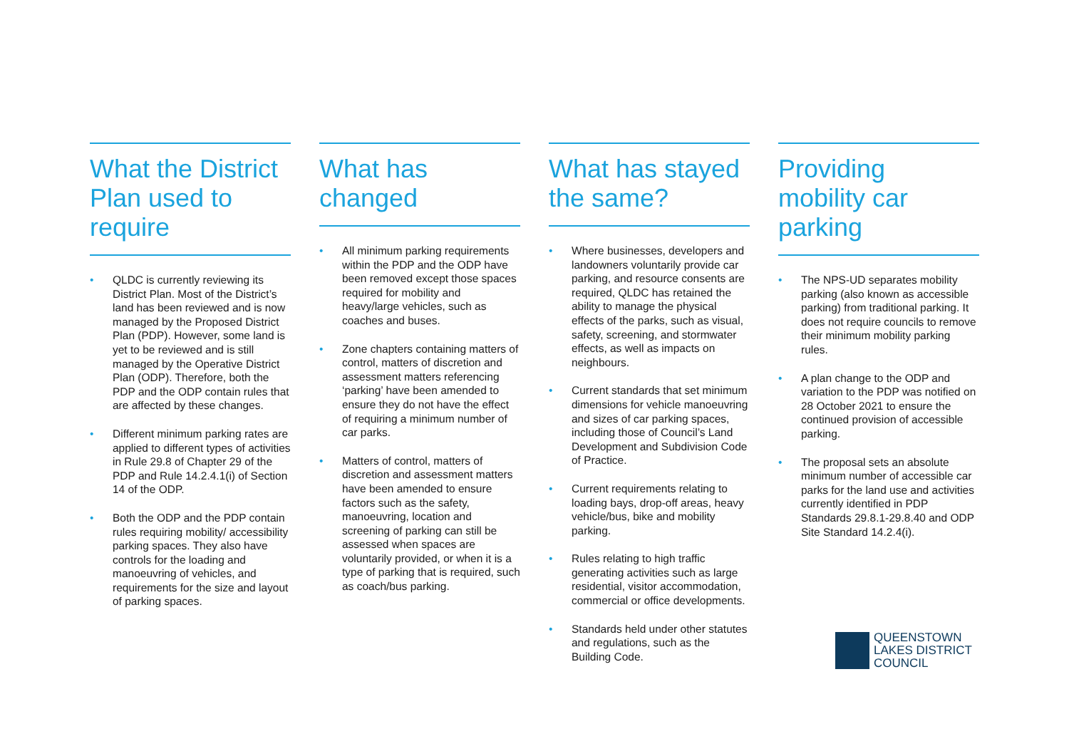What the District Plan used to require
• QLDC is currently reviewing its District Plan. Most of the District’s land has been reviewed and is now managed by the Proposed District Plan (PDP). However, some land is yet to be reviewed and is still managed by the Operative District Plan (ODP). Therefore, both the PDP and the ODP contain rules that are affected by these changes.
• Different minimum parking rates are applied to different types of activities in Rule 29.8 of Chapter 29 of the PDP and Rule 14.2.4.1(i) of Section 14 of the ODP.
• Both the ODP and the PDP contain rules requiring mobility/ accessibility parking spaces. They also have controls for the loading and manoeuvring of vehicles, and requirements for the size and layout of parking spaces.
What has changed
• All minimum parking requirements within the PDP and the ODP have been removed except those spaces required for mobility and heavy/large vehicles, such as coaches and buses.
• Zone chapters containing matters of control, matters of discretion and assessment matters referencing ‘parking’ have been amended to ensure they do not have the effect of requiring a minimum number of car parks.
• Matters of control, matters of discretion and assessment matters have been amended to ensure factors such as the safety, manoeuvring, location and screening of parking can still be assessed when spaces are voluntarily provided, or when it is a type of parking that is required, such as coach/bus parking.
What has stayed the same?
• Where businesses, developers and landowners voluntarily provide car parking, and resource consents are required, QLDC has retained the ability to manage the physical effects of the parks, such as visual, safety, screening, and stormwater effects, as well as impacts on neighbours.
• Current standards that set minimum dimensions for vehicle manoeuvring and sizes of car parking spaces, including those of Council’s Land Development and Subdivision Code of Practice.
• Current requirements relating to loading bays, drop-off areas, heavy vehicle/bus, bike and mobility parking.
• Rules relating to high traffic generating activities such as large residential, visitor accommodation, commercial or office developments.
• Standards held under other statutes and regulations, such as the Building Code.
Providing mobility car parking
• The NPS-UD separates mobility parking (also known as accessible parking) from traditional parking. It does not require councils to remove their minimum mobility parking rules.
• A plan change to the ODP and variation to the PDP was notified on 28 October 2021 to ensure the continued provision of accessible parking.
• The proposal sets an absolute minimum number of accessible car parks for the land use and activities currently identified in PDP Standards 29.8.1-29.8.40 and ODP Site Standard 14.2.4(i).
QUEENSTOWN
LAKES DISTRICT
COUNCIL